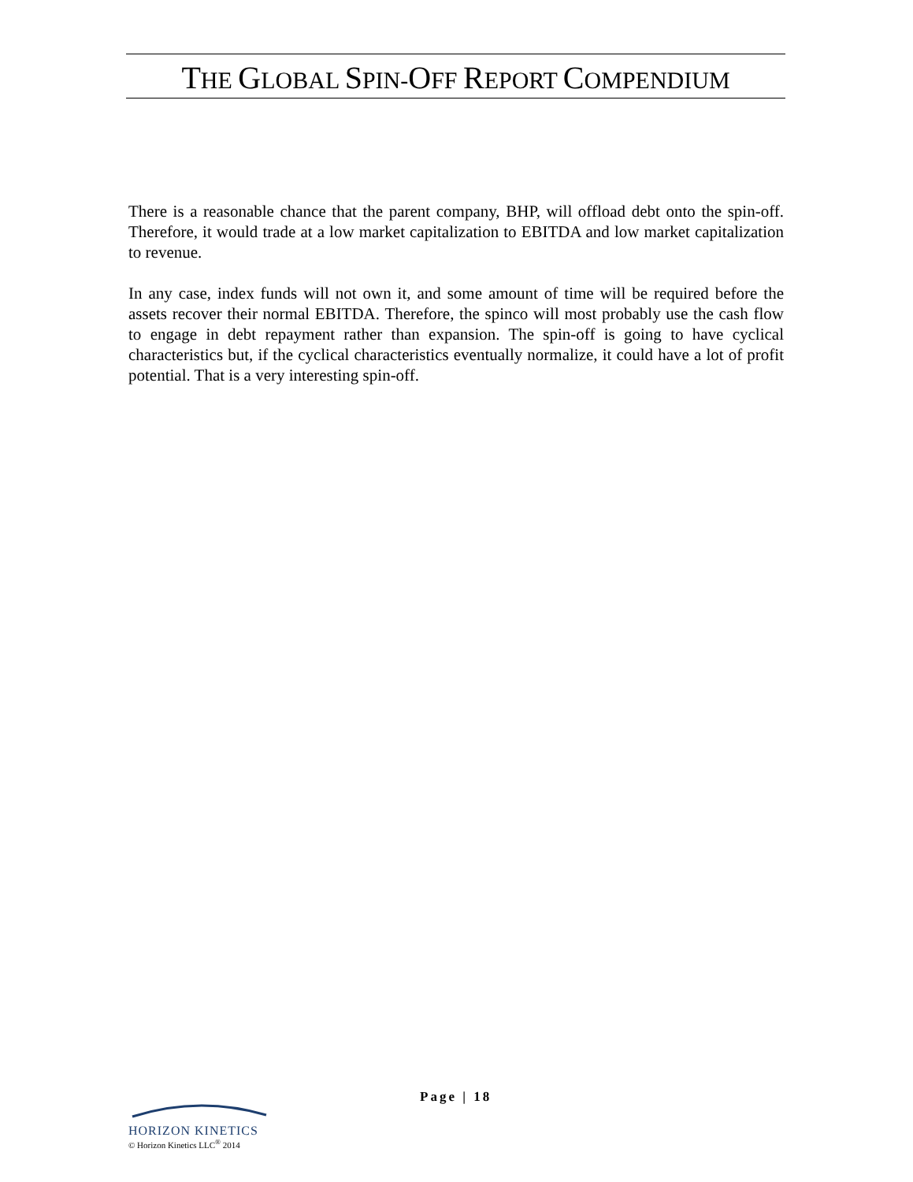THE GLOBAL SPIN-OFF REPORT COMPENDIUM
There is a reasonable chance that the parent company, BHP, will offload debt onto the spin-off. Therefore, it would trade at a low market capitalization to EBITDA and low market capitalization to revenue.
In any case, index funds will not own it, and some amount of time will be required before the assets recover their normal EBITDA. Therefore, the spinco will most probably use the cash flow to engage in debt repayment rather than expansion. The spin-off is going to have cyclical characteristics but, if the cyclical characteristics eventually normalize, it could have a lot of profit potential. That is a very interesting spin-off.
Page | 18
HORIZON KINETICS
© Horizon Kinetics LLC<sup>®</sup> 2014